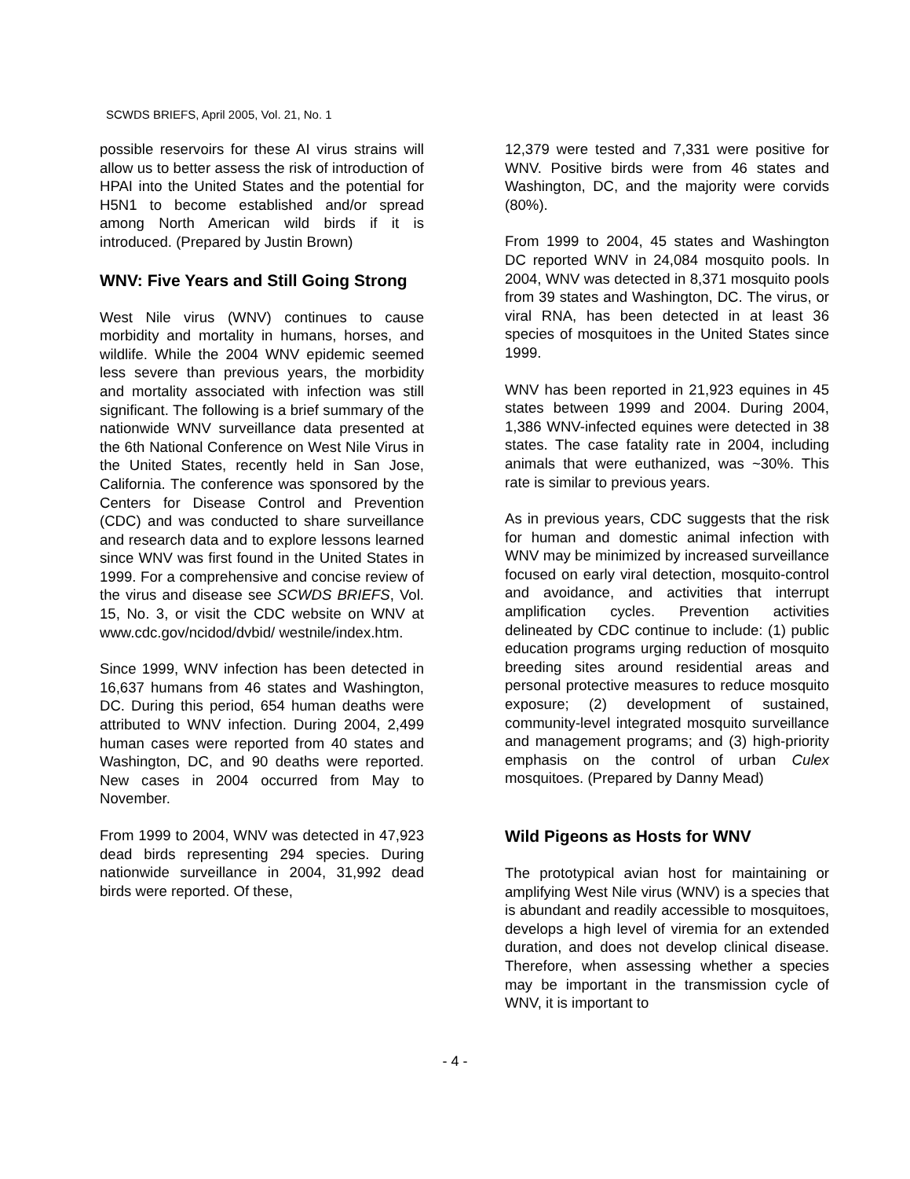SCWDS BRIEFS, April 2005, Vol. 21, No. 1
possible reservoirs for these AI virus strains will allow us to better assess the risk of introduction of HPAI into the United States and the potential for H5N1 to become established and/or spread among North American wild birds if it is introduced. (Prepared by Justin Brown)
WNV: Five Years and Still Going Strong
West Nile virus (WNV) continues to cause morbidity and mortality in humans, horses, and wildlife. While the 2004 WNV epidemic seemed less severe than previous years, the morbidity and mortality associated with infection was still significant. The following is a brief summary of the nationwide WNV surveillance data presented at the 6th National Conference on West Nile Virus in the United States, recently held in San Jose, California. The conference was sponsored by the Centers for Disease Control and Prevention (CDC) and was conducted to share surveillance and research data and to explore lessons learned since WNV was first found in the United States in 1999. For a comprehensive and concise review of the virus and disease see SCWDS BRIEFS, Vol. 15, No. 3, or visit the CDC website on WNV at www.cdc.gov/ncidod/dvbid/ westnile/index.htm.
Since 1999, WNV infection has been detected in 16,637 humans from 46 states and Washington, DC. During this period, 654 human deaths were attributed to WNV infection. During 2004, 2,499 human cases were reported from 40 states and Washington, DC, and 90 deaths were reported. New cases in 2004 occurred from May to November.
From 1999 to 2004, WNV was detected in 47,923 dead birds representing 294 species. During nationwide surveillance in 2004, 31,992 dead birds were reported. Of these,
12,379 were tested and 7,331 were positive for WNV. Positive birds were from 46 states and Washington, DC, and the majority were corvids (80%).
From 1999 to 2004, 45 states and Washington DC reported WNV in 24,084 mosquito pools. In 2004, WNV was detected in 8,371 mosquito pools from 39 states and Washington, DC. The virus, or viral RNA, has been detected in at least 36 species of mosquitoes in the United States since 1999.
WNV has been reported in 21,923 equines in 45 states between 1999 and 2004. During 2004, 1,386 WNV-infected equines were detected in 38 states. The case fatality rate in 2004, including animals that were euthanized, was ~30%. This rate is similar to previous years.
As in previous years, CDC suggests that the risk for human and domestic animal infection with WNV may be minimized by increased surveillance focused on early viral detection, mosquito-control and avoidance, and activities that interrupt amplification cycles. Prevention activities delineated by CDC continue to include: (1) public education programs urging reduction of mosquito breeding sites around residential areas and personal protective measures to reduce mosquito exposure; (2) development of sustained, community-level integrated mosquito surveillance and management programs; and (3) high-priority emphasis on the control of urban Culex mosquitoes. (Prepared by Danny Mead)
Wild Pigeons as Hosts for WNV
The prototypical avian host for maintaining or amplifying West Nile virus (WNV) is a species that is abundant and readily accessible to mosquitoes, develops a high level of viremia for an extended duration, and does not develop clinical disease. Therefore, when assessing whether a species may be important in the transmission cycle of WNV, it is important to
- 4 -